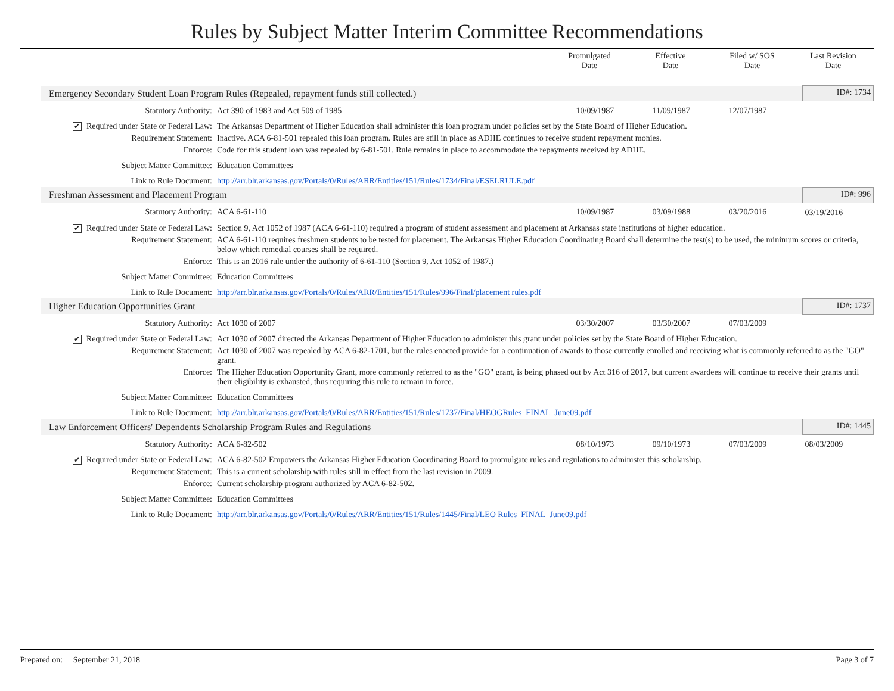Rules by Subject Matter Interim Committee Recommendations
Promulgated
Date
Effective
Date
Filed w/ SOS
Date
Last Revision
Date
| Emergency Secondary Student Loan Program Rules (Repealed, repayment funds still collected.) | | | | | | ID#: 1734 |
| Statutory Authority: | Act 390 of 1983 and Act 509 of 1985 | 10/09/1987 | 11/09/1987 | 12/07/1987 | | |
| ✔ Required under State or Federal Law: | The Arkansas Department of Higher Education shall administer this loan program under policies set by the State Board of Higher Education. | | | | | |
| Requirement Statement: | Inactive. ACA 6-81-501 repealed this loan program. Rules are still in place as ADHE continues to receive student repayment monies. | | | | | |
| Enforce: | Code for this student loan was repealed by 6-81-501. Rule remains in place to accommodate the repayments received by ADHE. | | | | | |
| Subject Matter Committee: | Education Committees | | | | | |
| Link to Rule Document: | http://arr.blr.arkansas.gov/Portals/0/Rules/ARR/Entities/151/Rules/1734/Final/ESELRULE.pdf | | | | | |
| Freshman Assessment and Placement Program | | | | | | ID#: 996 |
| Statutory Authority: | ACA 6-61-110 | 10/09/1987 | 03/09/1988 | 03/20/2016 | 03/19/2016 | |
| ✔ Required under State or Federal Law: | Section 9, Act 1052 of 1987 (ACA 6-61-110) required a program of student assessment and placement at Arkansas state institutions of higher education. | | | | | |
| Requirement Statement: | ACA 6-61-110 requires freshmen students to be tested for placement. The Arkansas Higher Education Coordinating Board shall determine the test(s) to be used, the minimum scores or criteria, below which remedial courses shall be required. | | | | | |
| Enforce: | This is an 2016 rule under the authority of 6-61-110 (Section 9, Act 1052 of 1987.) | | | | | |
| Subject Matter Committee: | Education Committees | | | | | |
| Link to Rule Document: | http://arr.blr.arkansas.gov/Portals/0/Rules/ARR/Entities/151/Rules/996/Final/placement rules.pdf | | | | | |
| Higher Education Opportunities Grant | | | | | | ID#: 1737 |
| Statutory Authority: | Act 1030 of 2007 | 03/30/2007 | 03/30/2007 | 07/03/2009 | | |
| ✔ Required under State or Federal Law: | Act 1030 of 2007 directed the Arkansas Department of Higher Education to administer this grant under policies set by the State Board of Higher Education. | | | | | |
| Requirement Statement: | Act 1030 of 2007 was repealed by ACA 6-82-1701, but the rules enacted provide for a continuation of awards to those currently enrolled and receiving what is commonly referred to as the "GO" grant. | | | | | |
| Enforce: | The Higher Education Opportunity Grant, more commonly referred to as the "GO" grant, is being phased out by Act 316 of 2017, but current awardees will continue to receive their grants until their eligibility is exhausted, thus requiring this rule to remain in force. | | | | | |
| Subject Matter Committee: | Education Committees | | | | | |
| Link to Rule Document: | http://arr.blr.arkansas.gov/Portals/0/Rules/ARR/Entities/151/Rules/1737/Final/HEOGRules_FINAL_June09.pdf | | | | | |
| Law Enforcement Officers' Dependents Scholarship Program Rules and Regulations | | | | | | ID#: 1445 |
| Statutory Authority: | ACA 6-82-502 | 08/10/1973 | 09/10/1973 | 07/03/2009 | 08/03/2009 | |
| ✔ Required under State or Federal Law: | ACA 6-82-502 Empowers the Arkansas Higher Education Coordinating Board to promulgate rules and regulations to administer this scholarship. | | | | | |
| Requirement Statement: | This is a current scholarship with rules still in effect from the last revision in 2009. | | | | | |
| Enforce: | Current scholarship program authorized by ACA 6-82-502. | | | | | |
| Subject Matter Committee: | Education Committees | | | | | |
| Link to Rule Document: | http://arr.blr.arkansas.gov/Portals/0/Rules/ARR/Entities/151/Rules/1445/Final/LEO Rules_FINAL_June09.pdf | | | | | |
Prepared on: September 21, 2018 Page 3 of 7